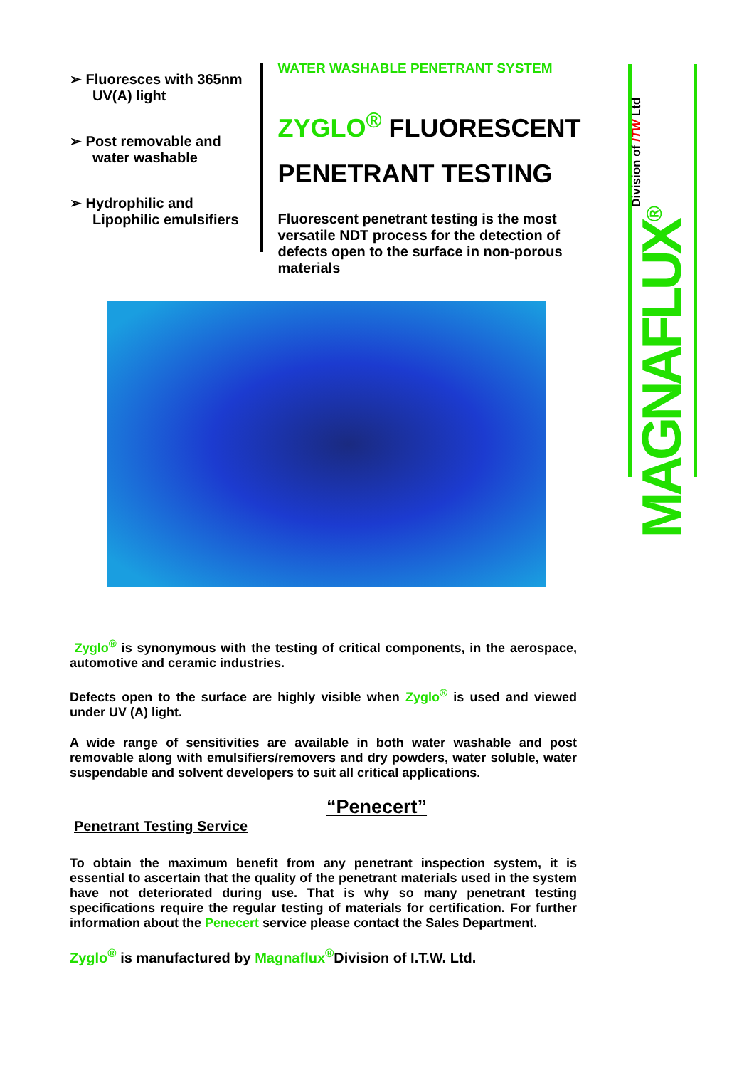➢ Fluoresces with 365nm UV(A) light
➢ Post removable and water washable
➢ Hydrophilic and Lipophilic emulsifiers
WATER WASHABLE PENETRANT SYSTEM
ZYGLO<sup>®</sup> FLUORESCENT PENETRANT TESTING
Fluorescent penetrant testing is the most versatile NDT process for the detection of defects open to the surface in non-porous materials
MAGNAFLUX<sup>®</sup> Division of ITW Ltd
Zyglo<sup>®</sup> is synonymous with the testing of critical components, in the aerospace, automotive and ceramic industries.
Defects open to the surface are highly visible when Zyglo<sup>®</sup> is used and viewed under UV (A) light.
A wide range of sensitivities are available in both water washable and post removable along with emulsifiers/removers and dry powders, water soluble, water suspendable and solvent developers to suit all critical applications.
“Penecert”
Penetrant Testing Service
To obtain the maximum benefit from any penetrant inspection system, it is essential to ascertain that the quality of the penetrant materials used in the system have not deteriorated during use. That is why so many penetrant testing specifications require the regular testing of materials for certification. For further information about the Penecert service please contact the Sales Department.
Zyglo<sup>®</sup> is manufactured by Magnaflux<sup>®</sup>Division of I.T.W. Ltd.